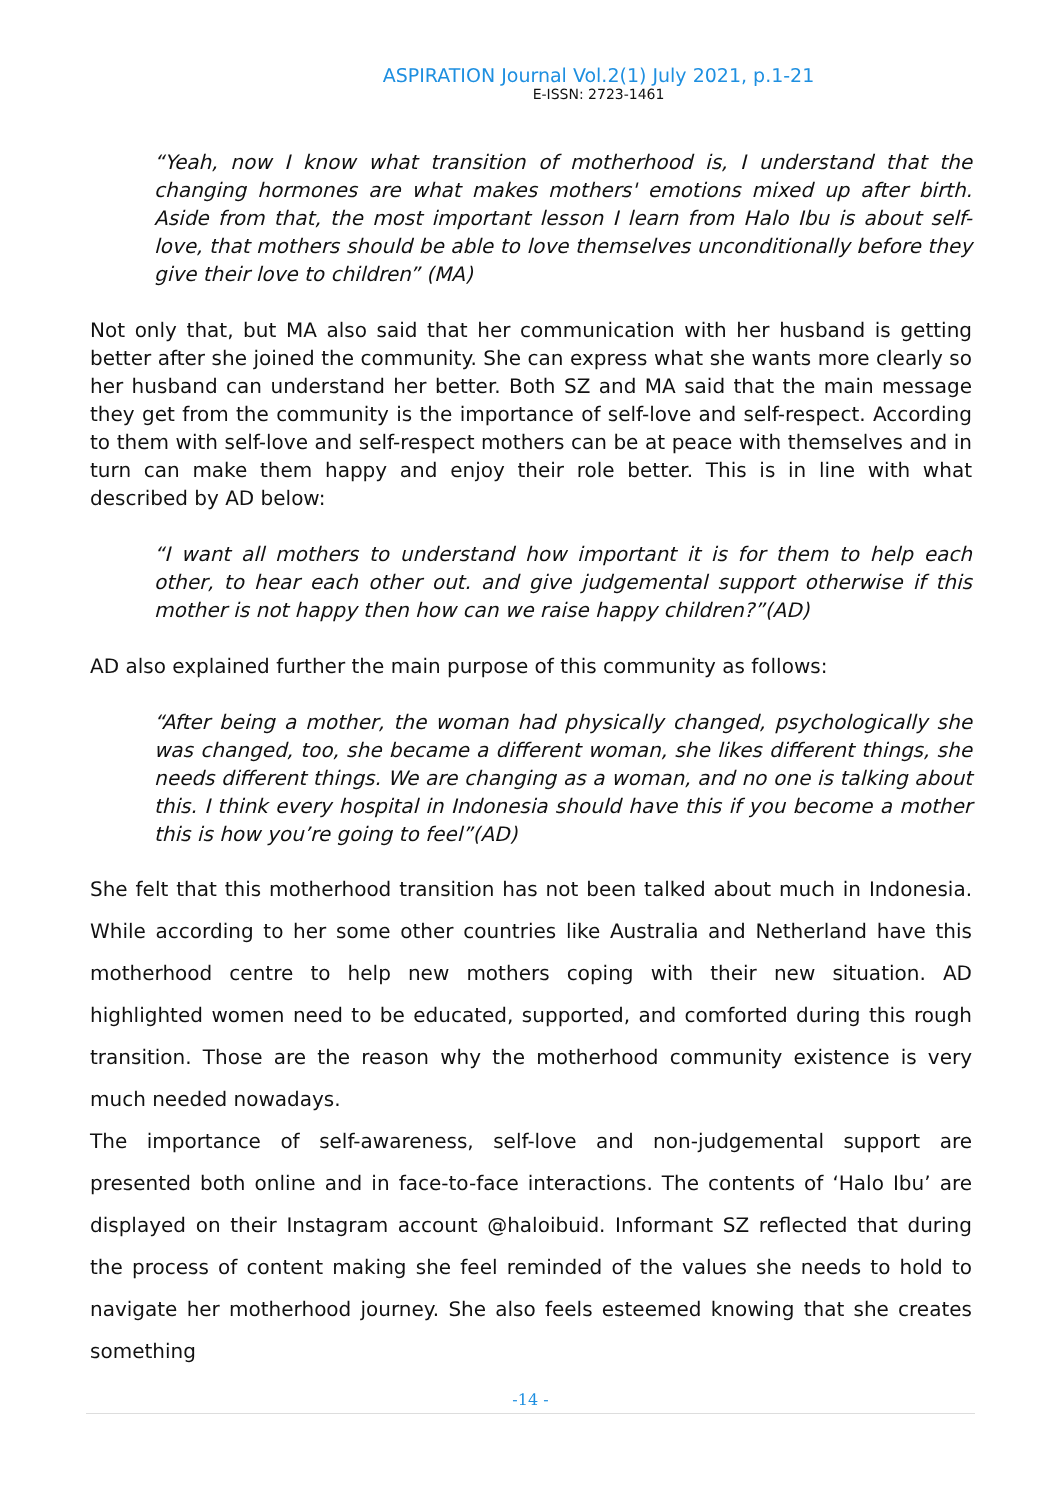ASPIRATION Journal Vol.2(1) July 2021, p.1-21
E-ISSN: 2723-1461
“Yeah, now I know what transition of motherhood is, I understand that the changing hormones are what makes mothers' emotions mixed up after birth. Aside from that, the most important lesson I learn from Halo Ibu is about self-love, that mothers should be able to love themselves unconditionally before they give their love to children” (MA)
Not only that, but MA also said that her communication with her husband is getting better after she joined the community. She can express what she wants more clearly so her husband can understand her better. Both SZ and MA said that the main message they get from the community is the importance of self-love and self-respect. According to them with self-love and self-respect mothers can be at peace with themselves and in turn can make them happy and enjoy their role better. This is in line with what described by AD below:
“I want all mothers to understand how important it is for them to help each other, to hear each other out. and give judgemental support otherwise if this mother is not happy then how can we raise happy children?”(AD)
AD also explained further the main purpose of this community as follows:
“After being a mother, the woman had physically changed, psychologically she was changed, too, she became a different woman, she likes different things, she needs different things. We are changing as a woman, and no one is talking about this. I think every hospital in Indonesia should have this if you become a mother this is how you’re going to feel”(AD)
She felt that this motherhood transition has not been talked about much in Indonesia. While according to her some other countries like Australia and Netherland have this motherhood centre to help new mothers coping with their new situation. AD highlighted women need to be educated, supported, and comforted during this rough transition. Those are the reason why the motherhood community existence is very much needed nowadays.
The importance of self-awareness, self-love and non-judgemental support are presented both online and in face-to-face interactions. The contents of ‘Halo Ibu’ are displayed on their Instagram account @haloibuid. Informant SZ reflected that during the process of content making she feel reminded of the values she needs to hold to navigate her motherhood journey. She also feels esteemed knowing that she creates something
-14 -